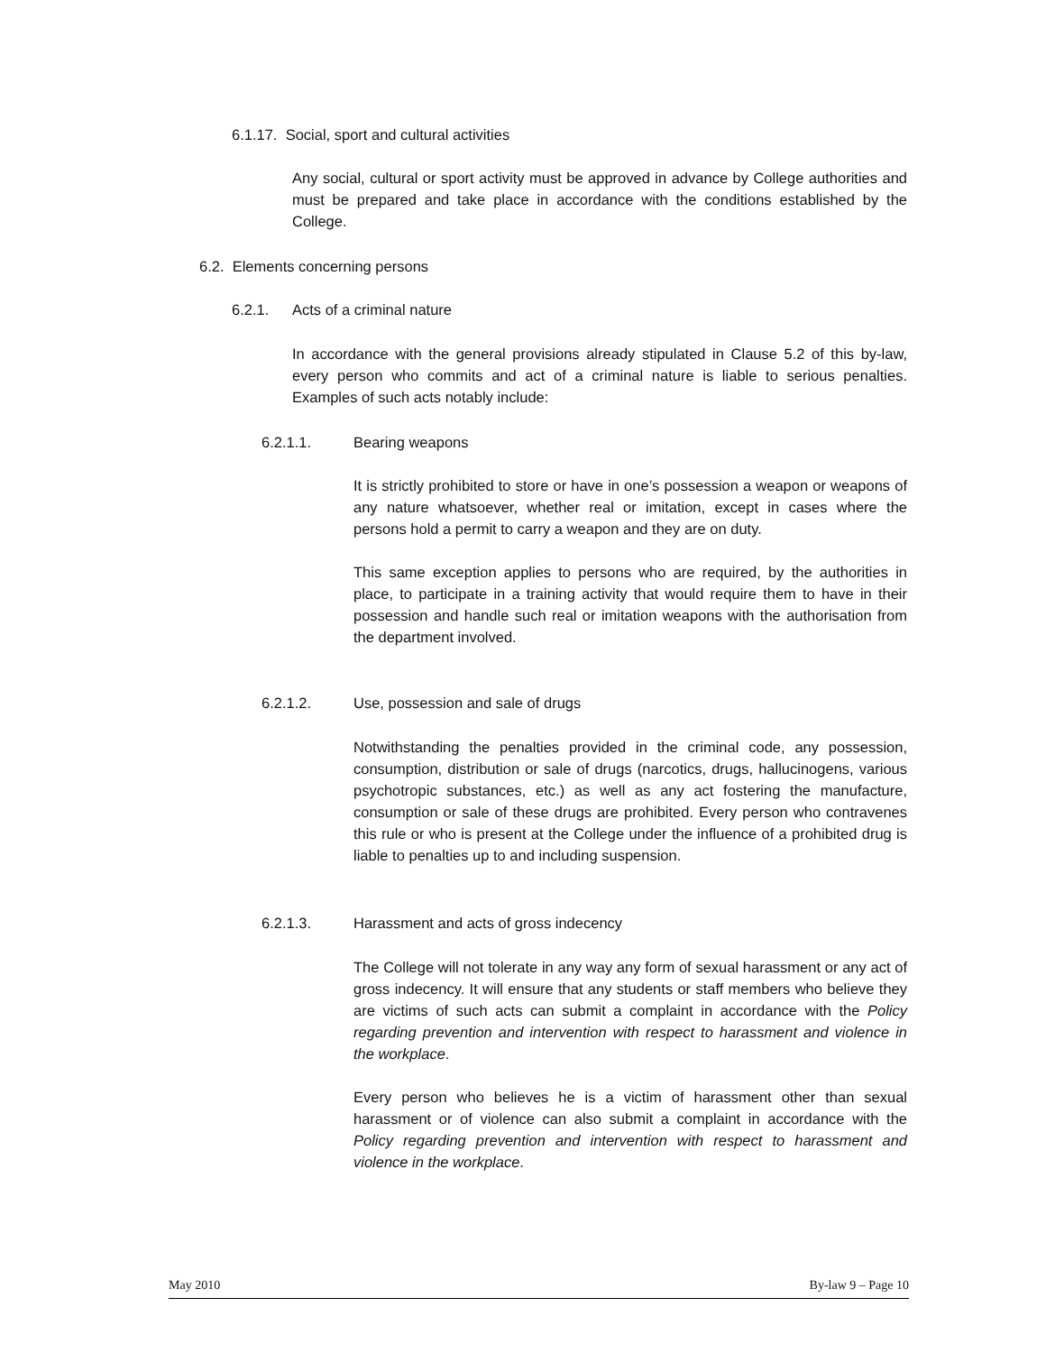6.1.17. Social, sport and cultural activities
Any social, cultural or sport activity must be approved in advance by College authorities and must be prepared and take place in accordance with the conditions established by the College.
6.2. Elements concerning persons
6.2.1. Acts of a criminal nature
In accordance with the general provisions already stipulated in Clause 5.2 of this by-law, every person who commits and act of a criminal nature is liable to serious penalties. Examples of such acts notably include:
6.2.1.1. Bearing weapons
It is strictly prohibited to store or have in one’s possession a weapon or weapons of any nature whatsoever, whether real or imitation, except in cases where the persons hold a permit to carry a weapon and they are on duty.
This same exception applies to persons who are required, by the authorities in place, to participate in a training activity that would require them to have in their possession and handle such real or imitation weapons with the authorisation from the department involved.
6.2.1.2. Use, possession and sale of drugs
Notwithstanding the penalties provided in the criminal code, any possession, consumption, distribution or sale of drugs (narcotics, drugs, hallucinogens, various psychotropic substances, etc.) as well as any act fostering the manufacture, consumption or sale of these drugs are prohibited. Every person who contravenes this rule or who is present at the College under the influence of a prohibited drug is liable to penalties up to and including suspension.
6.2.1.3. Harassment and acts of gross indecency
The College will not tolerate in any way any form of sexual harassment or any act of gross indecency. It will ensure that any students or staff members who believe they are victims of such acts can submit a complaint in accordance with the Policy regarding prevention and intervention with respect to harassment and violence in the workplace.
Every person who believes he is a victim of harassment other than sexual harassment or of violence can also submit a complaint in accordance with the Policy regarding prevention and intervention with respect to harassment and violence in the workplace.
May 2010 By-law 9 – Page 10